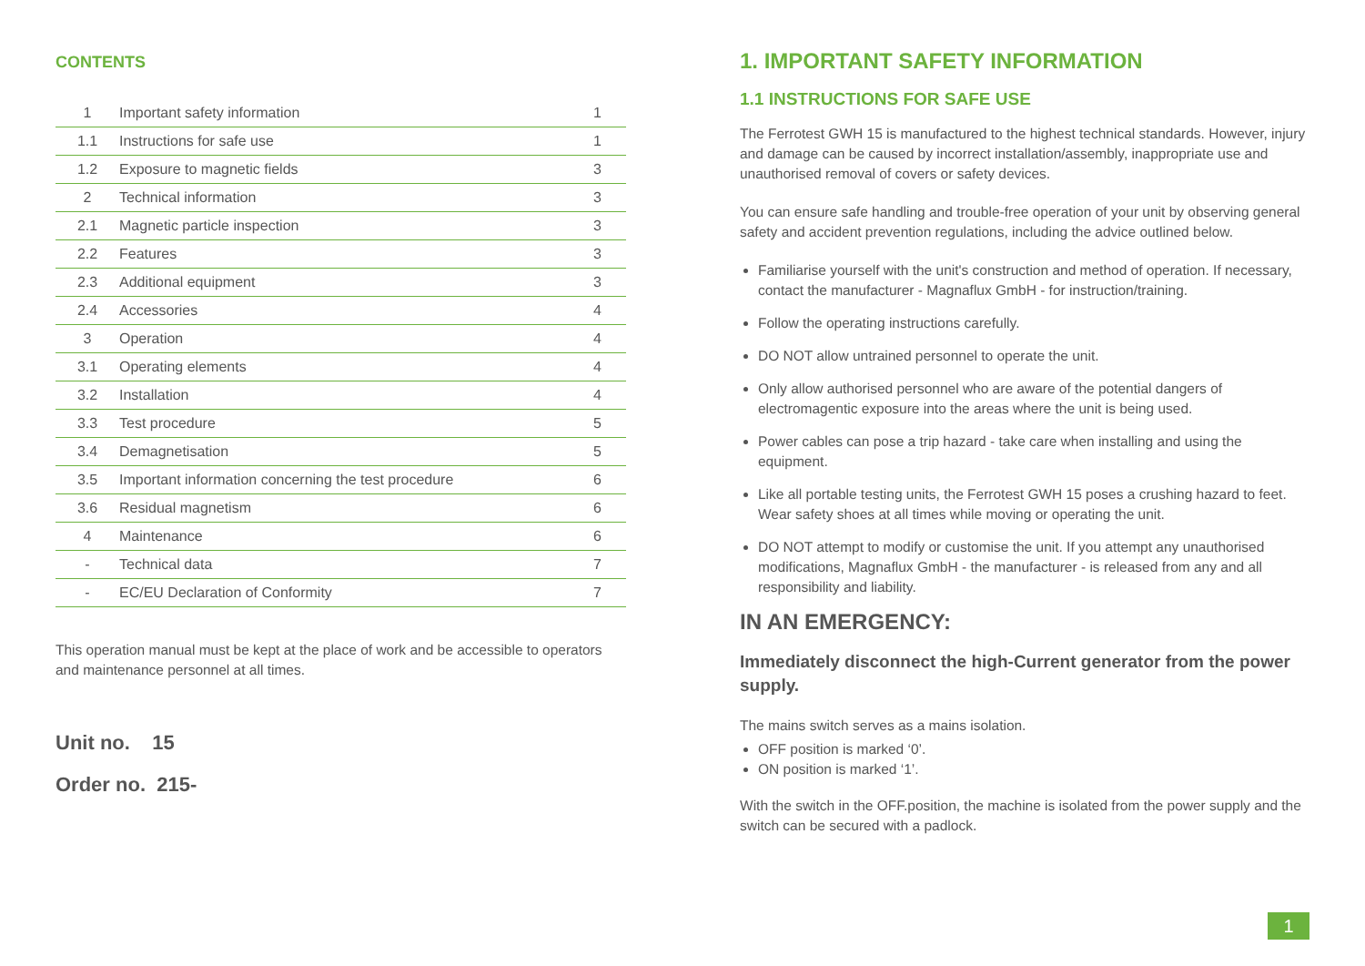CONTENTS
| 1 | Important safety information | 1 |
| 1.1 | Instructions for safe use | 1 |
| 1.2 | Exposure to magnetic fields | 3 |
| 2 | Technical information | 3 |
| 2.1 | Magnetic particle inspection | 3 |
| 2.2 | Features | 3 |
| 2.3 | Additional equipment | 3 |
| 2.4 | Accessories | 4 |
| 3 | Operation | 4 |
| 3.1 | Operating elements | 4 |
| 3.2 | Installation | 4 |
| 3.3 | Test procedure | 5 |
| 3.4 | Demagnetisation | 5 |
| 3.5 | Important information concerning the test procedure | 6 |
| 3.6 | Residual magnetism | 6 |
| 4 | Maintenance | 6 |
| - | Technical data | 7 |
| - | EC/EU Declaration of Conformity | 7 |
This operation manual must be kept at the place of work and be accessible to operators and maintenance personnel at all times.
Unit no. 15
Order no. 215-
1. IMPORTANT SAFETY INFORMATION
1.1 INSTRUCTIONS FOR SAFE USE
The Ferrotest GWH 15 is manufactured to the highest technical standards. However, injury and damage can be caused by incorrect installation/assembly, inappropriate use and unauthorised removal of covers or safety devices.
You can ensure safe handling and trouble-free operation of your unit by observing general safety and accident prevention regulations, including the advice outlined below.
Familiarise yourself with the unit's construction and method of operation. If necessary, contact the manufacturer - Magnaflux GmbH - for instruction/training.
Follow the operating instructions carefully.
DO NOT allow untrained personnel to operate the unit.
Only allow authorised personnel who are aware of the potential dangers of electromagentic exposure into the areas where the unit is being used.
Power cables can pose a trip hazard - take care when installing and using the equipment.
Like all portable testing units, the Ferrotest GWH 15 poses a crushing hazard to feet. Wear safety shoes at all times while moving or operating the unit.
DO NOT attempt to modify or customise the unit. If you attempt any unauthorised modifications, Magnaflux GmbH - the manufacturer - is released from any and all responsibility and liability.
IN AN EMERGENCY:
Immediately disconnect the high-Current generator from the power supply.
The mains switch serves as a mains isolation.
OFF position is marked ‘0’.
ON position is marked ‘1’.
With the switch in the OFF.position, the machine is isolated from the power supply and the switch can be secured with a padlock.
1